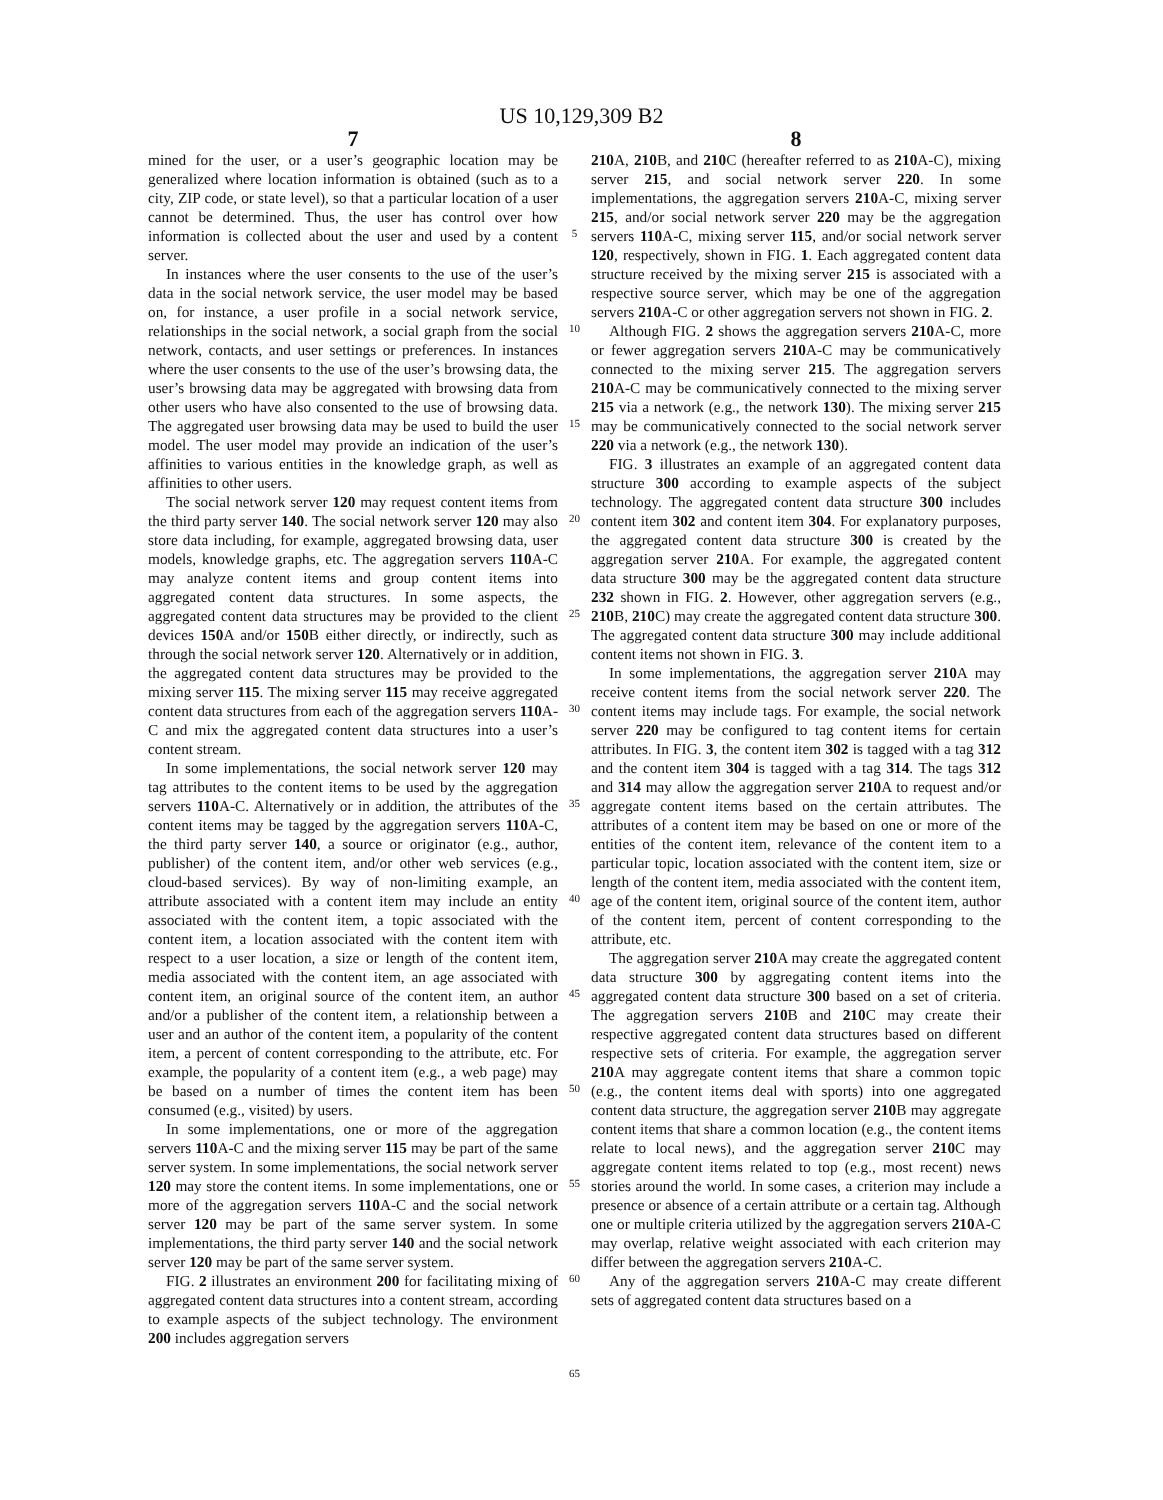US 10,129,309 B2
7
mined for the user, or a user’s geographic location may be generalized where location information is obtained (such as to a city, ZIP code, or state level), so that a particular location of a user cannot be determined. Thus, the user has control over how information is collected about the user and used by a content server.
In instances where the user consents to the use of the user’s data in the social network service, the user model may be based on, for instance, a user profile in a social network service, relationships in the social network, a social graph from the social network, contacts, and user settings or preferences. In instances where the user consents to the use of the user’s browsing data, the user’s browsing data may be aggregated with browsing data from other users who have also consented to the use of browsing data. The aggregated user browsing data may be used to build the user model. The user model may provide an indication of the user’s affinities to various entities in the knowledge graph, as well as affinities to other users.
The social network server 120 may request content items from the third party server 140. The social network server 120 may also store data including, for example, aggregated browsing data, user models, knowledge graphs, etc. The aggregation servers 110 A-C may analyze content items and group content items into aggregated content data structures. In some aspects, the aggregated content data structures may be provided to the client devices 150 A and/or 150 B either directly, or indirectly, such as through the social network server 120. Alternatively or in addition, the aggregated content data structures may be provided to the mixing server 115. The mixing server 115 may receive aggregated content data structures from each of the aggregation servers 110 A-C and mix the aggregated content data structures into a user’s content stream.
In some implementations, the social network server 120 may tag attributes to the content items to be used by the aggregation servers 110 A-C. Alternatively or in addition, the attributes of the content items may be tagged by the aggregation servers 110 A-C, the third party server 140, a source or originator (e.g., author, publisher) of the content item, and/or other web services (e.g., cloud-based services). By way of non-limiting example, an attribute associated with a content item may include an entity associated with the content item, a topic associated with the content item, a location associated with the content item with respect to a user location, a size or length of the content item, media associated with the content item, an age associated with content item, an original source of the content item, an author and/or a publisher of the content item, a relationship between a user and an author of the content item, a popularity of the content item, a percent of content corresponding to the attribute, etc. For example, the popularity of a content item (e.g., a web page) may be based on a number of times the content item has been consumed (e.g., visited) by users.
In some implementations, one or more of the aggregation servers 110 A-C and the mixing server 115 may be part of the same server system. In some implementations, the social network server 120 may store the content items. In some implementations, one or more of the aggregation servers 110 A-C and the social network server 120 may be part of the same server system. In some implementations, the third party server 140 and the social network server 120 may be part of the same server system.
FIG. 2 illustrates an environment 200 for facilitating mixing of aggregated content data structures into a content stream, according to example aspects of the subject technology. The environment 200 includes aggregation servers
5
10
15
20
25
30
35
40
45
50
55
60
65
8
210 A, 210 B, and 210 C (hereafter referred to as 210 A-C), mixing server 215, and social network server 220. In some implementations, the aggregation servers 210 A-C, mixing server 215, and/or social network server 220 may be the aggregation servers 110 A-C, mixing server 115, and/or social network server 120, respectively, shown in FIG. 1. Each aggregated content data structure received by the mixing server 215 is associated with a respective source server, which may be one of the aggregation servers 210 A-C or other aggregation servers not shown in FIG. 2.
Although FIG. 2 shows the aggregation servers 210 A-C, more or fewer aggregation servers 210 A-C may be communicatively connected to the mixing server 215. The aggregation servers 210 A-C may be communicatively connected to the mixing server 215 via a network (e.g., the network 130). The mixing server 215 may be communicatively connected to the social network server 220 via a network (e.g., the network 130).
FIG. 3 illustrates an example of an aggregated content data structure 300 according to example aspects of the subject technology. The aggregated content data structure 300 includes content item 302 and content item 304. For explanatory purposes, the aggregated content data structure 300 is created by the aggregation server 210 A. For example, the aggregated content data structure 300 may be the aggregated content data structure 232 shown in FIG. 2. However, other aggregation servers (e.g., 210 B, 210 C) may create the aggregated content data structure 300. The aggregated content data structure 300 may include additional content items not shown in FIG. 3.
In some implementations, the aggregation server 210 A may receive content items from the social network server 220. The content items may include tags. For example, the social network server 220 may be configured to tag content items for certain attributes. In FIG. 3, the content item 302 is tagged with a tag 312 and the content item 304 is tagged with a tag 314. The tags 312 and 314 may allow the aggregation server 210 A to request and/or aggregate content items based on the certain attributes. The attributes of a content item may be based on one or more of the entities of the content item, relevance of the content item to a particular topic, location associated with the content item, size or length of the content item, media associated with the content item, age of the content item, original source of the content item, author of the content item, percent of content corresponding to the attribute, etc.
The aggregation server 210 A may create the aggregated content data structure 300 by aggregating content items into the aggregated content data structure 300 based on a set of criteria. The aggregation servers 210 B and 210 C may create their respective aggregated content data structures based on different respective sets of criteria. For example, the aggregation server 210 A may aggregate content items that share a common topic (e.g., the content items deal with sports) into one aggregated content data structure, the aggregation server 210 B may aggregate content items that share a common location (e.g., the content items relate to local news), and the aggregation server 210 C may aggregate content items related to top (e.g., most recent) news stories around the world. In some cases, a criterion may include a presence or absence of a certain attribute or a certain tag. Although one or multiple criteria utilized by the aggregation servers 210 A-C may overlap, relative weight associated with each criterion may differ between the aggregation servers 210 A-C.
Any of the aggregation servers 210 A-C may create different sets of aggregated content data structures based on a